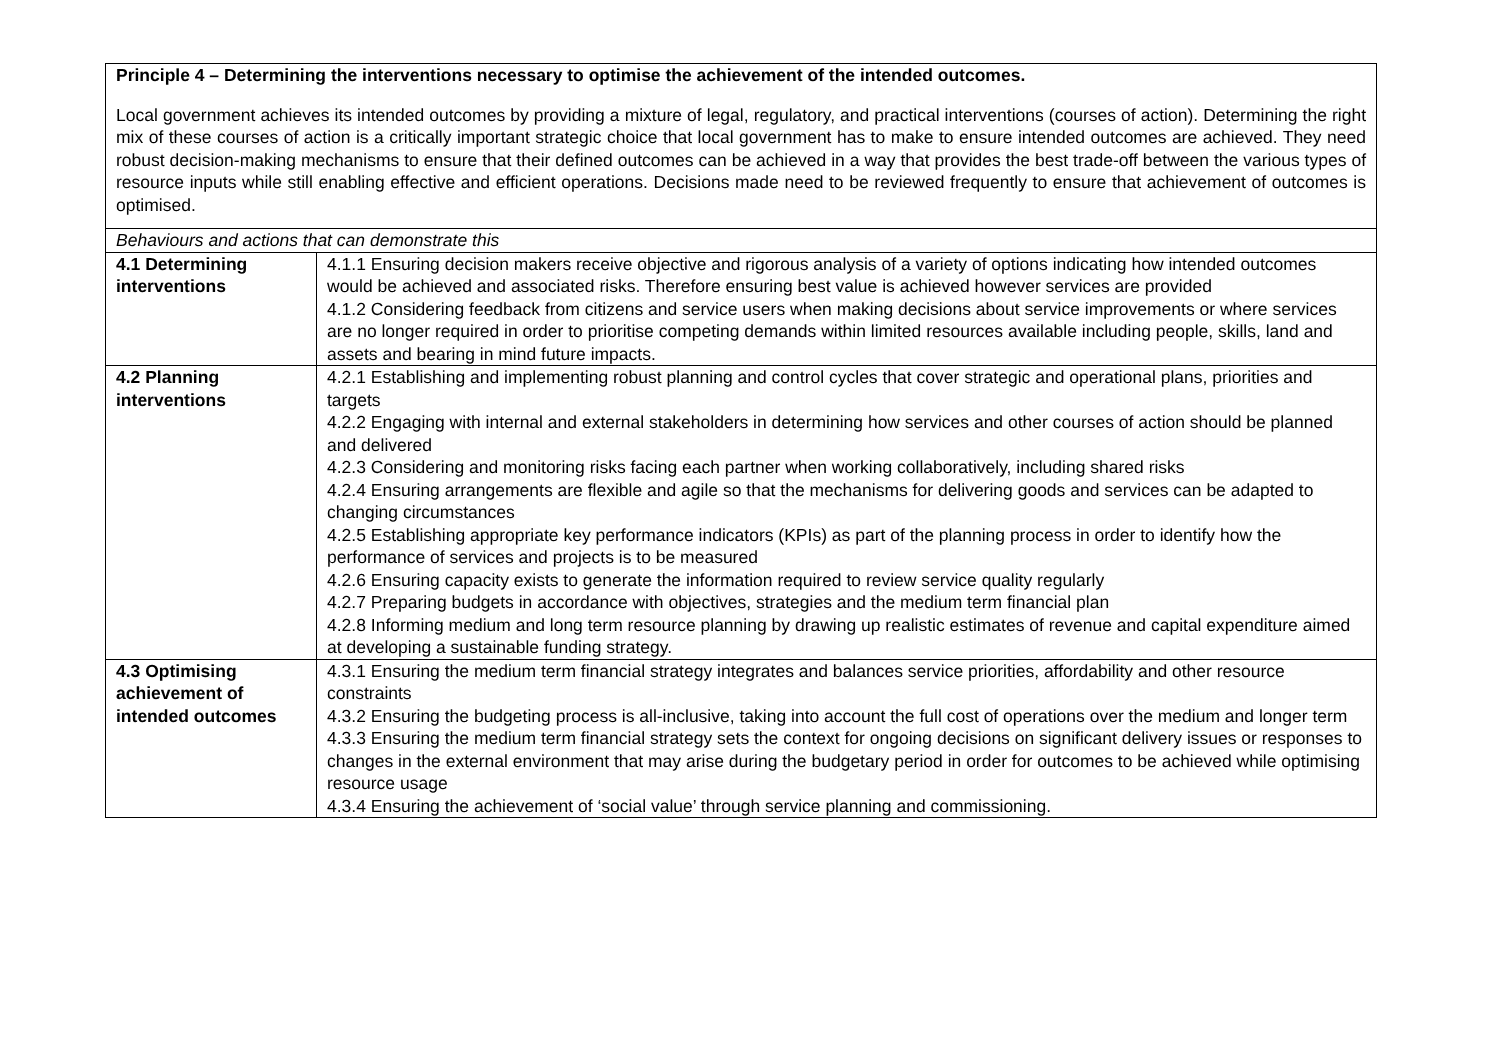| Principle 4 – Determining the interventions necessary to optimise the achievement of the intended outcomes. Local government achieves its intended outcomes by providing a mixture of legal, regulatory, and practical interventions (courses of action). Determining the right mix of these courses of action is a critically important strategic choice that local government has to make to ensure intended outcomes are achieved. They need robust decision-making mechanisms to ensure that their defined outcomes can be achieved in a way that provides the best trade-off between the various types of resource inputs while still enabling effective and efficient operations. Decisions made need to be reviewed frequently to ensure that achievement of outcomes is optimised. | |
| Behaviours and actions that can demonstrate this | |
| 4.1 Determining interventions | 4.1.1 Ensuring decision makers receive objective and rigorous analysis of a variety of options indicating how intended outcomes would be achieved and associated risks. Therefore ensuring best value is achieved however services are provided 4.1.2 Considering feedback from citizens and service users when making decisions about service improvements or where services are no longer required in order to prioritise competing demands within limited resources available including people, skills, land and assets and bearing in mind future impacts. |
| 4.2 Planning interventions | 4.2.1 Establishing and implementing robust planning and control cycles that cover strategic and operational plans, priorities and targets 4.2.2 Engaging with internal and external stakeholders in determining how services and other courses of action should be planned and delivered 4.2.3 Considering and monitoring risks facing each partner when working collaboratively, including shared risks 4.2.4 Ensuring arrangements are flexible and agile so that the mechanisms for delivering goods and services can be adapted to changing circumstances 4.2.5 Establishing appropriate key performance indicators (KPIs) as part of the planning process in order to identify how the performance of services and projects is to be measured 4.2.6 Ensuring capacity exists to generate the information required to review service quality regularly 4.2.7 Preparing budgets in accordance with objectives, strategies and the medium term financial plan 4.2.8 Informing medium and long term resource planning by drawing up realistic estimates of revenue and capital expenditure aimed at developing a sustainable funding strategy. |
| 4.3 Optimising achievement of intended outcomes | 4.3.1 Ensuring the medium term financial strategy integrates and balances service priorities, affordability and other resource constraints 4.3.2 Ensuring the budgeting process is all-inclusive, taking into account the full cost of operations over the medium and longer term 4.3.3 Ensuring the medium term financial strategy sets the context for ongoing decisions on significant delivery issues or responses to changes in the external environment that may arise during the budgetary period in order for outcomes to be achieved while optimising resource usage 4.3.4 Ensuring the achievement of ‘social value’ through service planning and commissioning. |